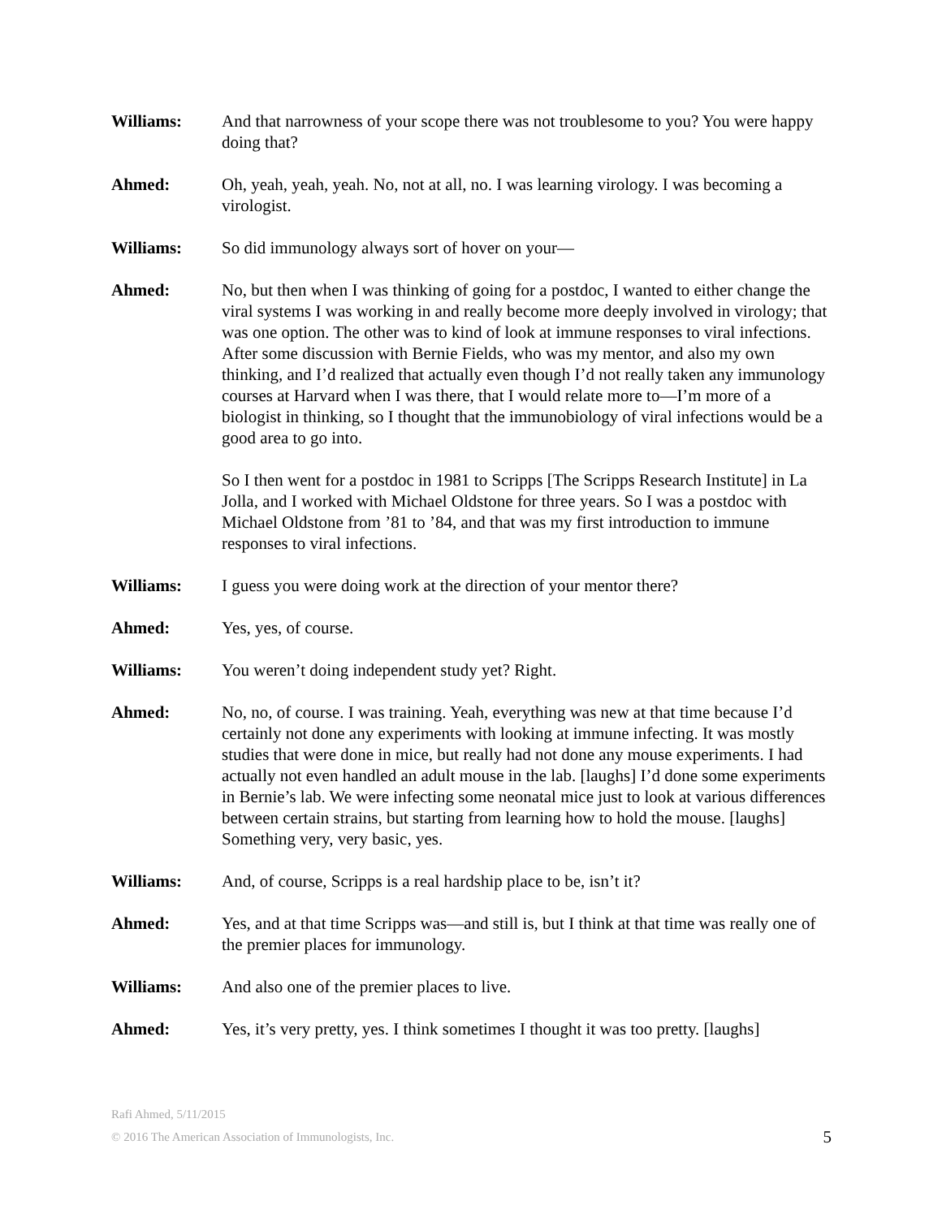Williams: And that narrowness of your scope there was not troublesome to you? You were happy doing that?
Ahmed: Oh, yeah, yeah, yeah. No, not at all, no. I was learning virology. I was becoming a virologist.
Williams: So did immunology always sort of hover on your—
Ahmed: No, but then when I was thinking of going for a postdoc, I wanted to either change the viral systems I was working in and really become more deeply involved in virology; that was one option. The other was to kind of look at immune responses to viral infections. After some discussion with Bernie Fields, who was my mentor, and also my own thinking, and I’d realized that actually even though I’d not really taken any immunology courses at Harvard when I was there, that I would relate more to—I’m more of a biologist in thinking, so I thought that the immunobiology of viral infections would be a good area to go into.
So I then went for a postdoc in 1981 to Scripps [The Scripps Research Institute] in La Jolla, and I worked with Michael Oldstone for three years. So I was a postdoc with Michael Oldstone from ’81 to ’84, and that was my first introduction to immune responses to viral infections.
Williams: I guess you were doing work at the direction of your mentor there?
Ahmed: Yes, yes, of course.
Williams: You weren’t doing independent study yet? Right.
Ahmed: No, no, of course. I was training. Yeah, everything was new at that time because I’d certainly not done any experiments with looking at immune infecting. It was mostly studies that were done in mice, but really had not done any mouse experiments. I had actually not even handled an adult mouse in the lab. [laughs] I’d done some experiments in Bernie’s lab. We were infecting some neonatal mice just to look at various differences between certain strains, but starting from learning how to hold the mouse. [laughs] Something very, very basic, yes.
Williams: And, of course, Scripps is a real hardship place to be, isn’t it?
Ahmed: Yes, and at that time Scripps was—and still is, but I think at that time was really one of the premier places for immunology.
Williams: And also one of the premier places to live.
Ahmed: Yes, it’s very pretty, yes. I think sometimes I thought it was too pretty. [laughs]
Rafi Ahmed, 5/11/2015
© 2016 The American Association of Immunologists, Inc. 5